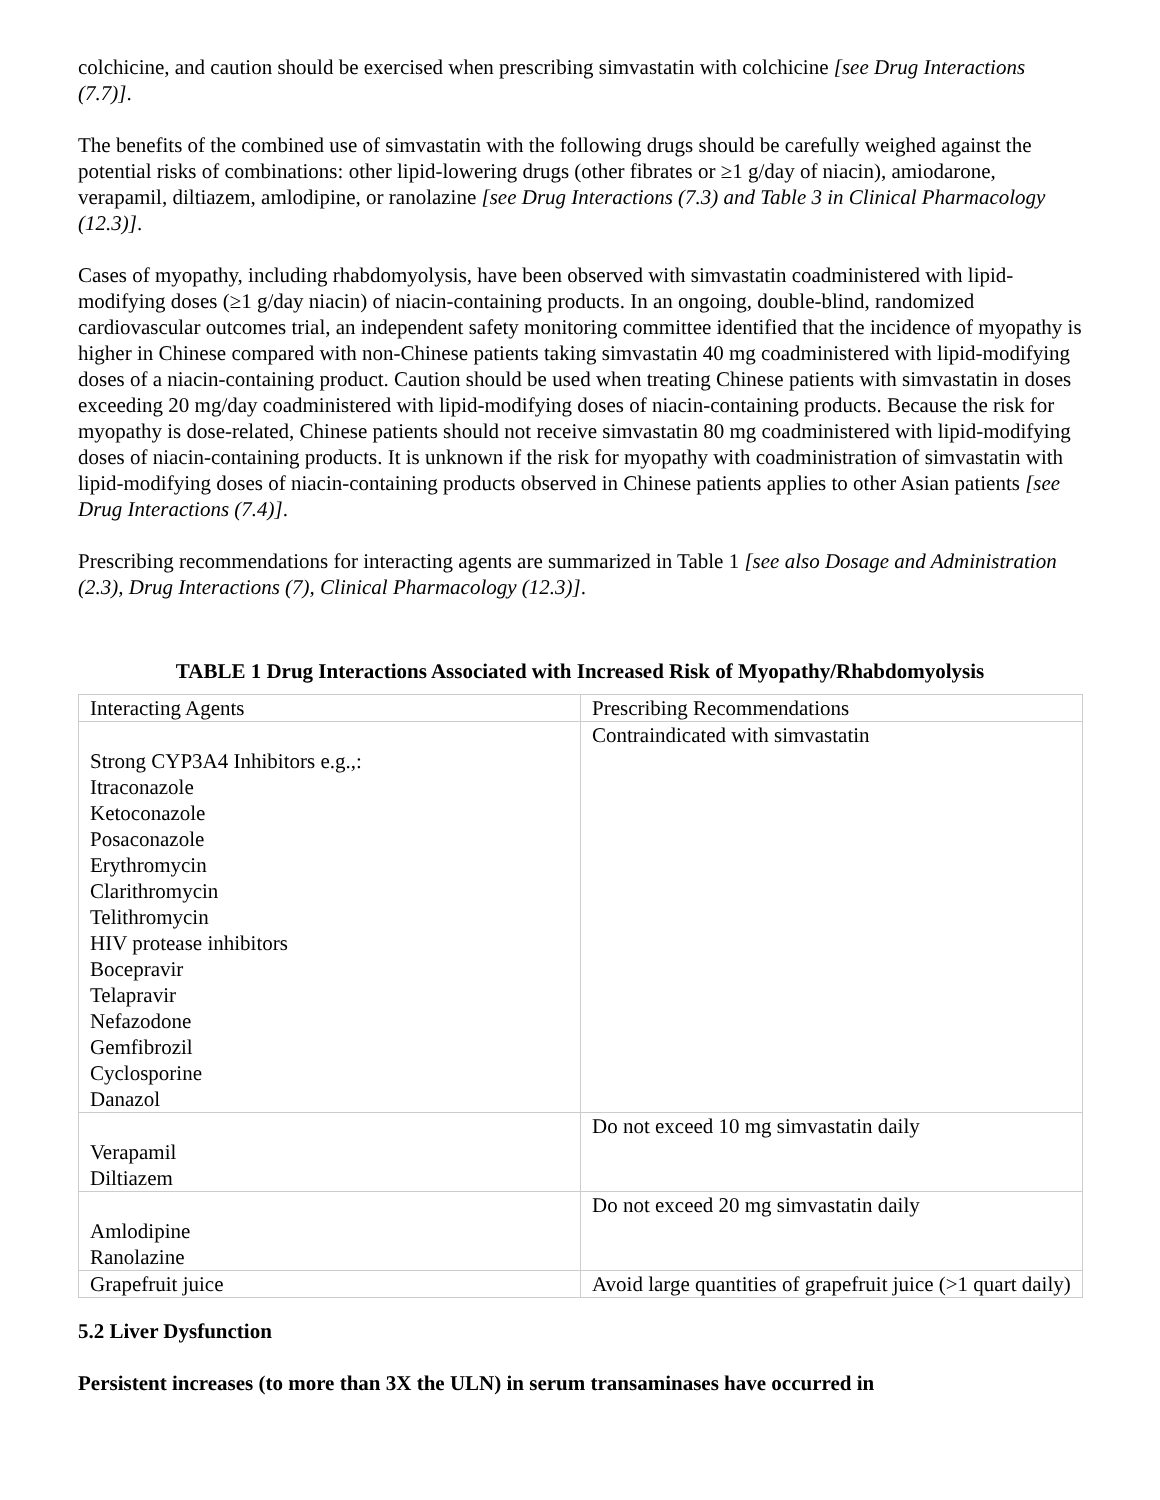colchicine, and caution should be exercised when prescribing simvastatin with colchicine [see Drug Interactions (7.7)].
The benefits of the combined use of simvastatin with the following drugs should be carefully weighed against the potential risks of combinations: other lipid-lowering drugs (other fibrates or ≥1 g/day of niacin), amiodarone, verapamil, diltiazem, amlodipine, or ranolazine [see Drug Interactions (7.3) and Table 3 in Clinical Pharmacology (12.3)].
Cases of myopathy, including rhabdomyolysis, have been observed with simvastatin coadministered with lipid-modifying doses (≥1 g/day niacin) of niacin-containing products. In an ongoing, double-blind, randomized cardiovascular outcomes trial, an independent safety monitoring committee identified that the incidence of myopathy is higher in Chinese compared with non-Chinese patients taking simvastatin 40 mg coadministered with lipid-modifying doses of a niacin-containing product. Caution should be used when treating Chinese patients with simvastatin in doses exceeding 20 mg/day coadministered with lipid-modifying doses of niacin-containing products. Because the risk for myopathy is dose-related, Chinese patients should not receive simvastatin 80 mg coadministered with lipid-modifying doses of niacin-containing products. It is unknown if the risk for myopathy with coadministration of simvastatin with lipid-modifying doses of niacin-containing products observed in Chinese patients applies to other Asian patients [see Drug Interactions (7.4)].
Prescribing recommendations for interacting agents are summarized in Table 1 [see also Dosage and Administration (2.3), Drug Interactions (7), Clinical Pharmacology (12.3)].
TABLE 1 Drug Interactions Associated with Increased Risk of Myopathy/Rhabdomyolysis
| Interacting Agents | Prescribing Recommendations |
| Strong CYP3A4 Inhibitors e.g.,: Itraconazole Ketoconazole Posaconazole Erythromycin Clarithromycin Telithromycin HIV protease inhibitors Bocepravir Telapravir Nefazodone Gemfibrozil Cyclosporine Danazol | Contraindicated with simvastatin |
| Verapamil Diltiazem | Do not exceed 10 mg simvastatin daily |
| Amlodipine Ranolazine | Do not exceed 20 mg simvastatin daily |
| Grapefruit juice | Avoid large quantities of grapefruit juice (>1 quart daily) |
5.2 Liver Dysfunction
Persistent increases (to more than 3X the ULN) in serum transaminases have occurred in